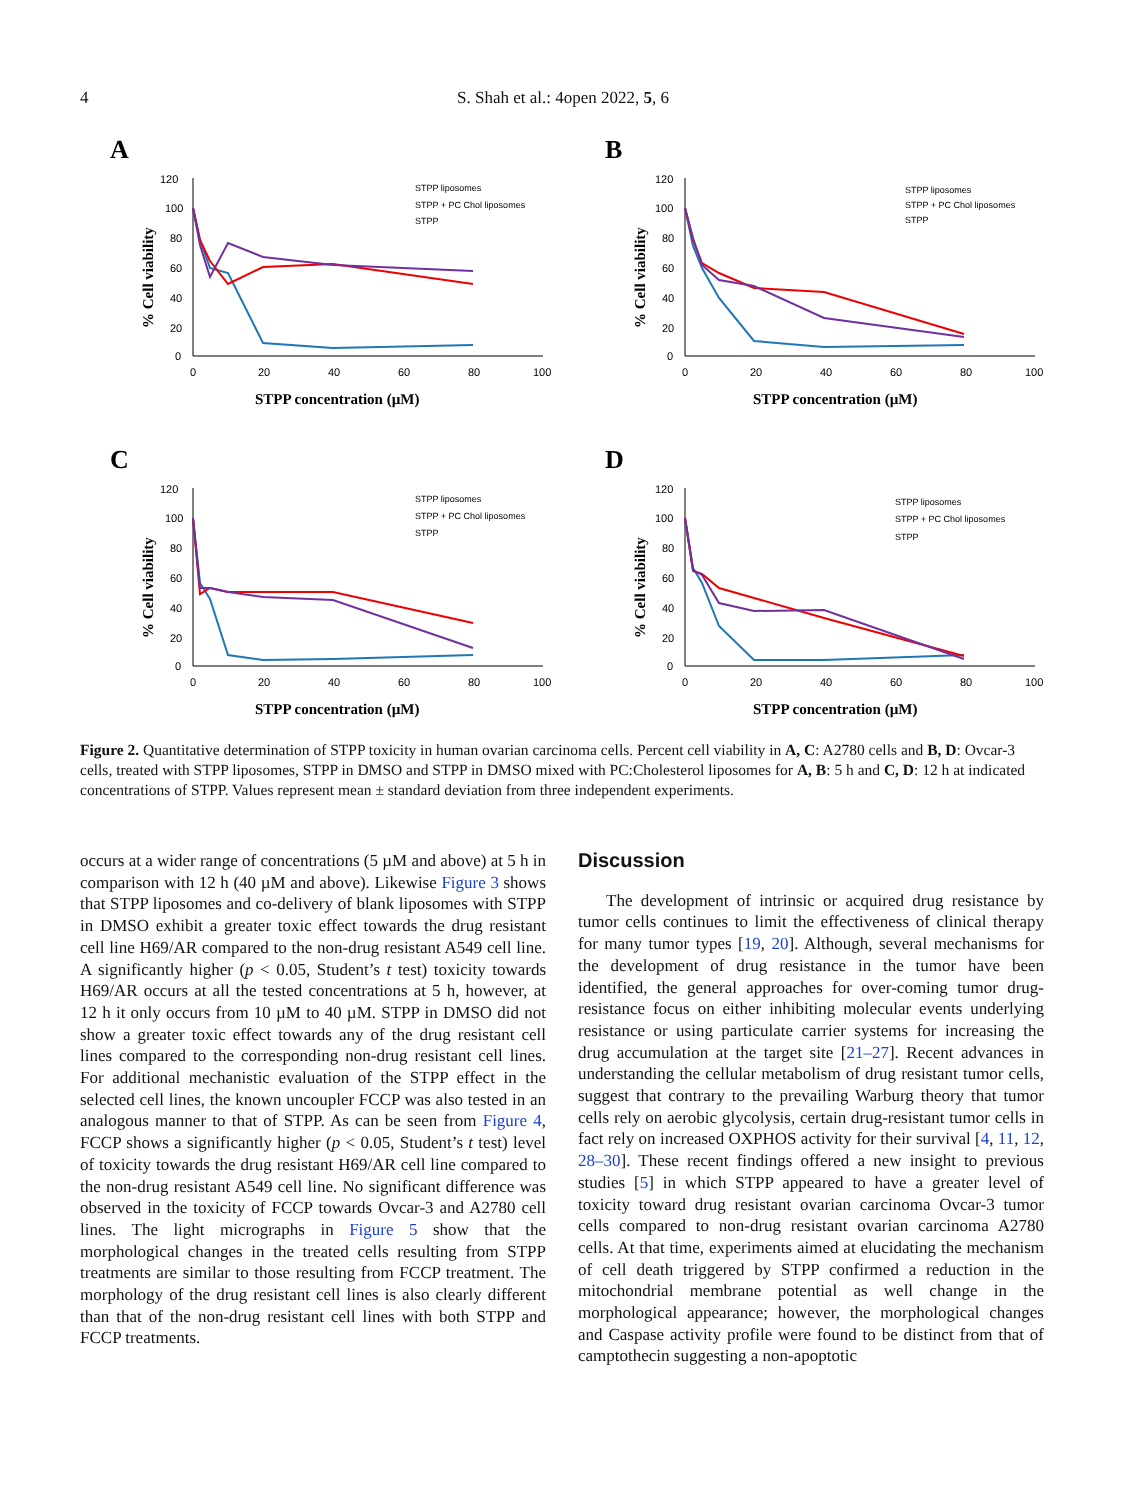4
S. Shah et al.: 4open 2022, 5, 6
A
120
100
80
60
40
20
0
0
20
40
60
80
100
STPP concentration (µM)
% Cell viability
STPP liposomes
STPP + PC Chol liposomes
STPP
B
120
100
80
60
40
20
0
0
20
40
60
80
100
STPP concentration (µM)
% Cell viability
STPP liposomes
STPP + PC Chol liposomes
STPP
C
120
100
80
60
40
20
0
0
20
40
60
80
100
STPP concentration (µM)
% Cell viability
STPP liposomes
STPP + PC Chol liposomes
STPP
D
120
100
80
60
40
20
0
0
20
40
60
80
100
STPP concentration (µM)
% Cell viability
STPP liposomes
STPP + PC Chol liposomes
STPP
Figure 2. Quantitative determination of STPP toxicity in human ovarian carcinoma cells. Percent cell viability in A, C: A2780 cells and B, D: Ovcar-3 cells, treated with STPP liposomes, STPP in DMSO and STPP in DMSO mixed with PC:Cholesterol liposomes for A, B: 5 h and C, D: 12 h at indicated concentrations of STPP. Values represent mean ± standard deviation from three independent experiments.
occurs at a wider range of concentrations (5 µM and above) at 5 h in comparison with 12 h (40 µM and above). Likewise Figure 3 shows that STPP liposomes and co-delivery of blank liposomes with STPP in DMSO exhibit a greater toxic effect towards the drug resistant cell line H69/AR compared to the non-drug resistant A549 cell line. A significantly higher (p < 0.05, Student’s t test) toxicity towards H69/AR occurs at all the tested concentrations at 5 h, however, at 12 h it only occurs from 10 µM to 40 µM. STPP in DMSO did not show a greater toxic effect towards any of the drug resistant cell lines compared to the corresponding non-drug resistant cell lines. For additional mechanistic evaluation of the STPP effect in the selected cell lines, the known uncoupler FCCP was also tested in an analogous manner to that of STPP. As can be seen from Figure 4, FCCP shows a significantly higher (p < 0.05, Student’s t test) level of toxicity towards the drug resistant H69/AR cell line compared to the non-drug resistant A549 cell line. No significant difference was observed in the toxicity of FCCP towards Ovcar-3 and A2780 cell lines. The light micrographs in Figure 5 show that the morphological changes in the treated cells resulting from STPP treatments are similar to those resulting from FCCP treatment. The morphology of the drug resistant cell lines is also clearly different than that of the non-drug resistant cell lines with both STPP and FCCP treatments.
Discussion
The development of intrinsic or acquired drug resistance by tumor cells continues to limit the effectiveness of clinical therapy for many tumor types [19, 20]. Although, several mechanisms for the development of drug resistance in the tumor have been identified, the general approaches for over-coming tumor drug-resistance focus on either inhibiting molecular events underlying resistance or using particulate carrier systems for increasing the drug accumulation at the target site [21–27]. Recent advances in understanding the cellular metabolism of drug resistant tumor cells, suggest that contrary to the prevailing Warburg theory that tumor cells rely on aerobic glycolysis, certain drug-resistant tumor cells in fact rely on increased OXPHOS activity for their survival [4, 11, 12, 28–30]. These recent findings offered a new insight to previous studies [5] in which STPP appeared to have a greater level of toxicity toward drug resistant ovarian carcinoma Ovcar-3 tumor cells compared to non-drug resistant ovarian carcinoma A2780 cells. At that time, experiments aimed at elucidating the mechanism of cell death triggered by STPP confirmed a reduction in the mitochondrial membrane potential as well change in the morphological appearance; however, the morphological changes and Caspase activity profile were found to be distinct from that of camptothecin suggesting a non-apoptotic